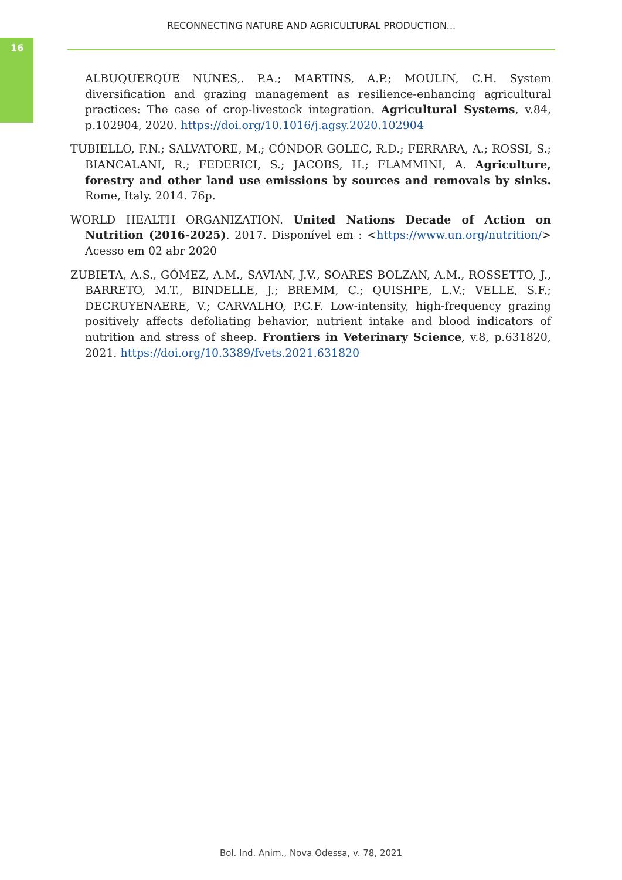16
RECONNECTING NATURE AND AGRICULTURAL PRODUCTION...
ALBUQUERQUE NUNES,. P.A.; MARTINS, A.P.; MOULIN, C.H. System diversification and grazing management as resilience-enhancing agricultural practices: The case of crop-livestock integration. Agricultural Systems, v.84, p.102904, 2020. https://doi.org/10.1016/j.agsy.2020.102904
TUBIELLO, F.N.; SALVATORE, M.; CÓNDOR GOLEC, R.D.; FERRARA, A.; ROSSI, S.; BIANCALANI, R.; FEDERICI, S.; JACOBS, H.; FLAMMINI, A. Agriculture, forestry and other land use emissions by sources and removals by sinks. Rome, Italy. 2014. 76p.
WORLD HEALTH ORGANIZATION. United Nations Decade of Action on Nutrition (2016-2025). 2017. Disponível em : <https://www.un.org/nutrition/> Acesso em 02 abr 2020
ZUBIETA, A.S., GÓMEZ, A.M., SAVIAN, J.V., SOARES BOLZAN, A.M., ROSSETTO, J., BARRETO, M.T., BINDELLE, J.; BREMM, C.; QUISHPE, L.V.; VELLE, S.F.; DECRUYENAERE, V.; CARVALHO, P.C.F. Low-intensity, high-frequency grazing positively affects defoliating behavior, nutrient intake and blood indicators of nutrition and stress of sheep. Frontiers in Veterinary Science, v.8, p.631820, 2021. https://doi.org/10.3389/fvets.2021.631820
Bol. Ind. Anim., Nova Odessa, v. 78, 2021